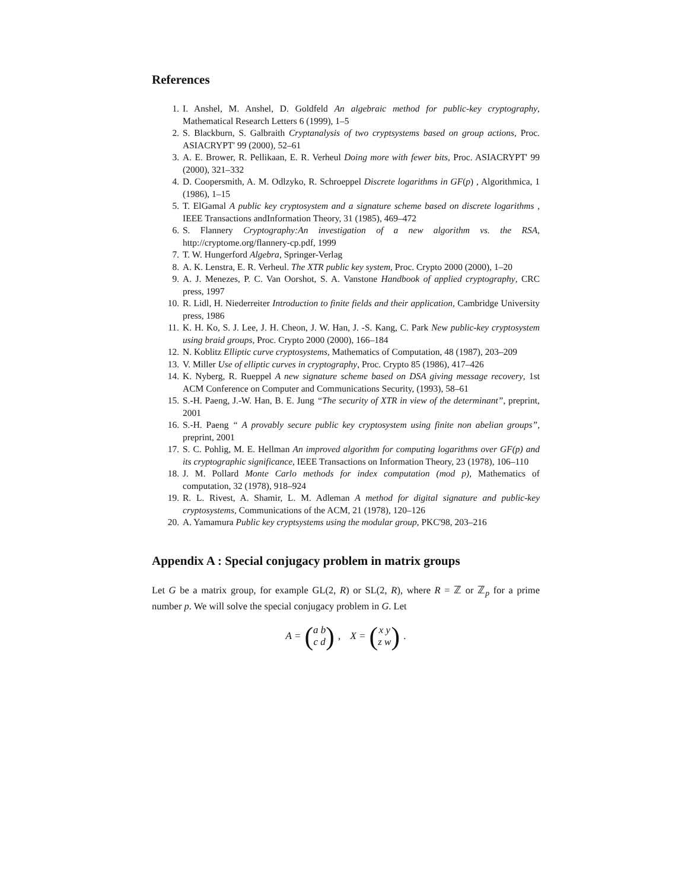References
1. I. Anshel, M. Anshel, D. Goldfeld An algebraic method for public-key cryptography, Mathematical Research Letters 6 (1999), 1–5
2. S. Blackburn, S. Galbraith Cryptanalysis of two cryptsystems based on group actions, Proc. ASIACRYPT' 99 (2000), 52–61
3. A. E. Brower, R. Pellikaan, E. R. Verheul Doing more with fewer bits, Proc. ASIACRYPT' 99 (2000), 321–332
4. D. Coopersmith, A. M. Odlzyko, R. Schroeppel Discrete logarithms in GF(p) , Algorithmica, 1 (1986), 1–15
5. T. ElGamal A public key cryptosystem and a signature scheme based on discrete logarithms , IEEE Transactions andInformation Theory, 31 (1985), 469–472
6. S. Flannery Cryptography:An investigation of a new algorithm vs. the RSA, http://cryptome.org/flannery-cp.pdf, 1999
7. T. W. Hungerford Algebra, Springer-Verlag
8. A. K. Lenstra, E. R. Verheul. The XTR public key system, Proc. Crypto 2000 (2000), 1–20
9. A. J. Menezes, P. C. Van Oorshot, S. A. Vanstone Handbook of applied cryptography, CRC press, 1997
10. R. Lidl, H. Niederreiter Introduction to finite fields and their application, Cambridge University press, 1986
11. K. H. Ko, S. J. Lee, J. H. Cheon, J. W. Han, J. -S. Kang, C. Park New public-key cryptosystem using braid groups, Proc. Crypto 2000 (2000), 166–184
12. N. Koblitz Elliptic curve cryptosystems, Mathematics of Computation, 48 (1987), 203–209
13. V. Miller Use of elliptic curves in cryptography, Proc. Crypto 85 (1986), 417–426
14. K. Nyberg, R. Rueppel A new signature scheme based on DSA giving message recovery, 1st ACM Conference on Computer and Communications Security, (1993), 58–61
15. S.-H. Paeng, J.-W. Han, B. E. Jung “The security of XTR in view of the determinant”, preprint, 2001
16. S.-H. Paeng “ A provably secure public key cryptosystem using finite non abelian groups”, preprint, 2001
17. S. C. Pohlig, M. E. Hellman An improved algorithm for computing logarithms over GF(p) and its cryptographic significance, IEEE Transactions on Information Theory, 23 (1978), 106–110
18. J. M. Pollard Monte Carlo methods for index computation (mod p), Mathematics of computation, 32 (1978), 918–924
19. R. L. Rivest, A. Shamir, L. M. Adleman A method for digital signature and public-key cryptosystems, Communications of the ACM, 21 (1978), 120–126
20. A. Yamamura Public key cryptsystems using the modular group, PKC'98, 203–216
Appendix A : Special conjugacy problem in matrix groups
Let G be a matrix group, for example GL(2, R) or SL(2, R), where R = ℤ or ℤ<sub>p</sub> for a prime number p. We will solve the special conjugacy problem in G. Let
A = (a b
c d), X = (x y
z w).